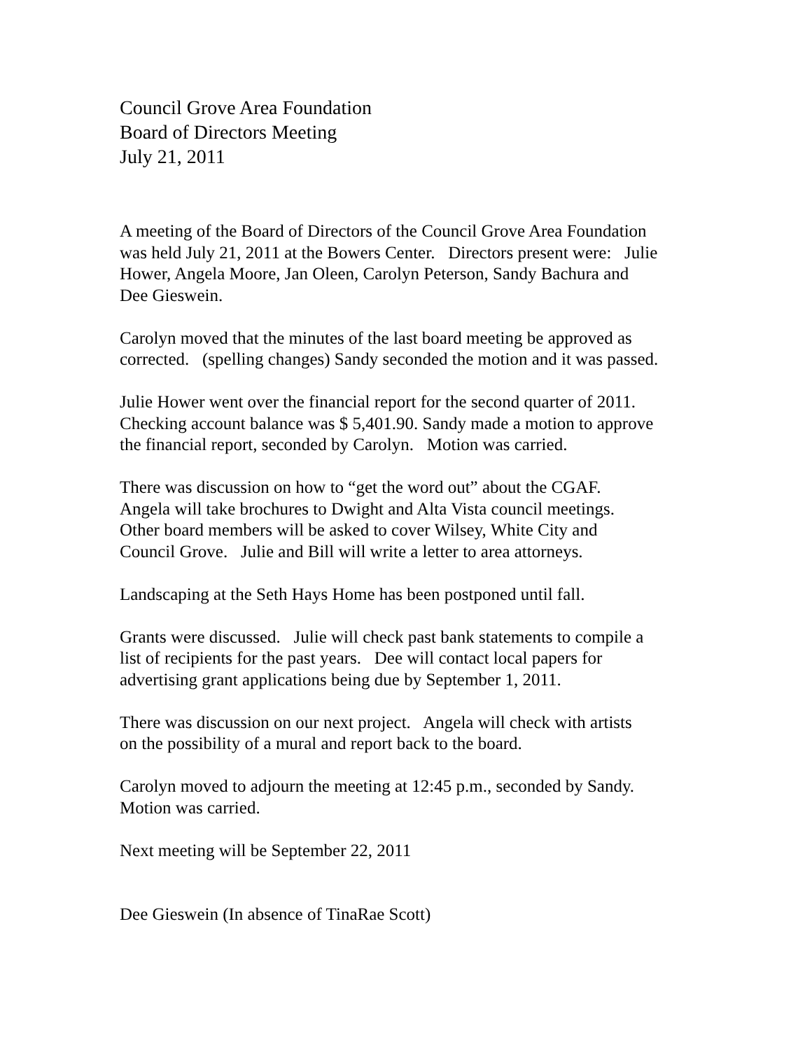Council Grove Area Foundation
Board of Directors Meeting
July 21, 2011
A meeting of the Board of Directors of the Council Grove Area Foundation
was held July 21, 2011 at the Bowers Center. Directors present were: Julie
Hower, Angela Moore, Jan Oleen, Carolyn Peterson, Sandy Bachura and
Dee Gieswein.
Carolyn moved that the minutes of the last board meeting be approved as
corrected. (spelling changes) Sandy seconded the motion and it was passed.
Julie Hower went over the financial report for the second quarter of 2011.
Checking account balance was $ 5,401.90. Sandy made a motion to approve
the financial report, seconded by Carolyn. Motion was carried.
There was discussion on how to “get the word out” about the CGAF.
Angela will take brochures to Dwight and Alta Vista council meetings.
Other board members will be asked to cover Wilsey, White City and
Council Grove. Julie and Bill will write a letter to area attorneys.
Landscaping at the Seth Hays Home has been postponed until fall.
Grants were discussed. Julie will check past bank statements to compile a
list of recipients for the past years. Dee will contact local papers for
advertising grant applications being due by September 1, 2011.
There was discussion on our next project. Angela will check with artists
on the possibility of a mural and report back to the board.
Carolyn moved to adjourn the meeting at 12:45 p.m., seconded by Sandy.
Motion was carried.
Next meeting will be September 22, 2011
Dee Gieswein (In absence of TinaRae Scott)